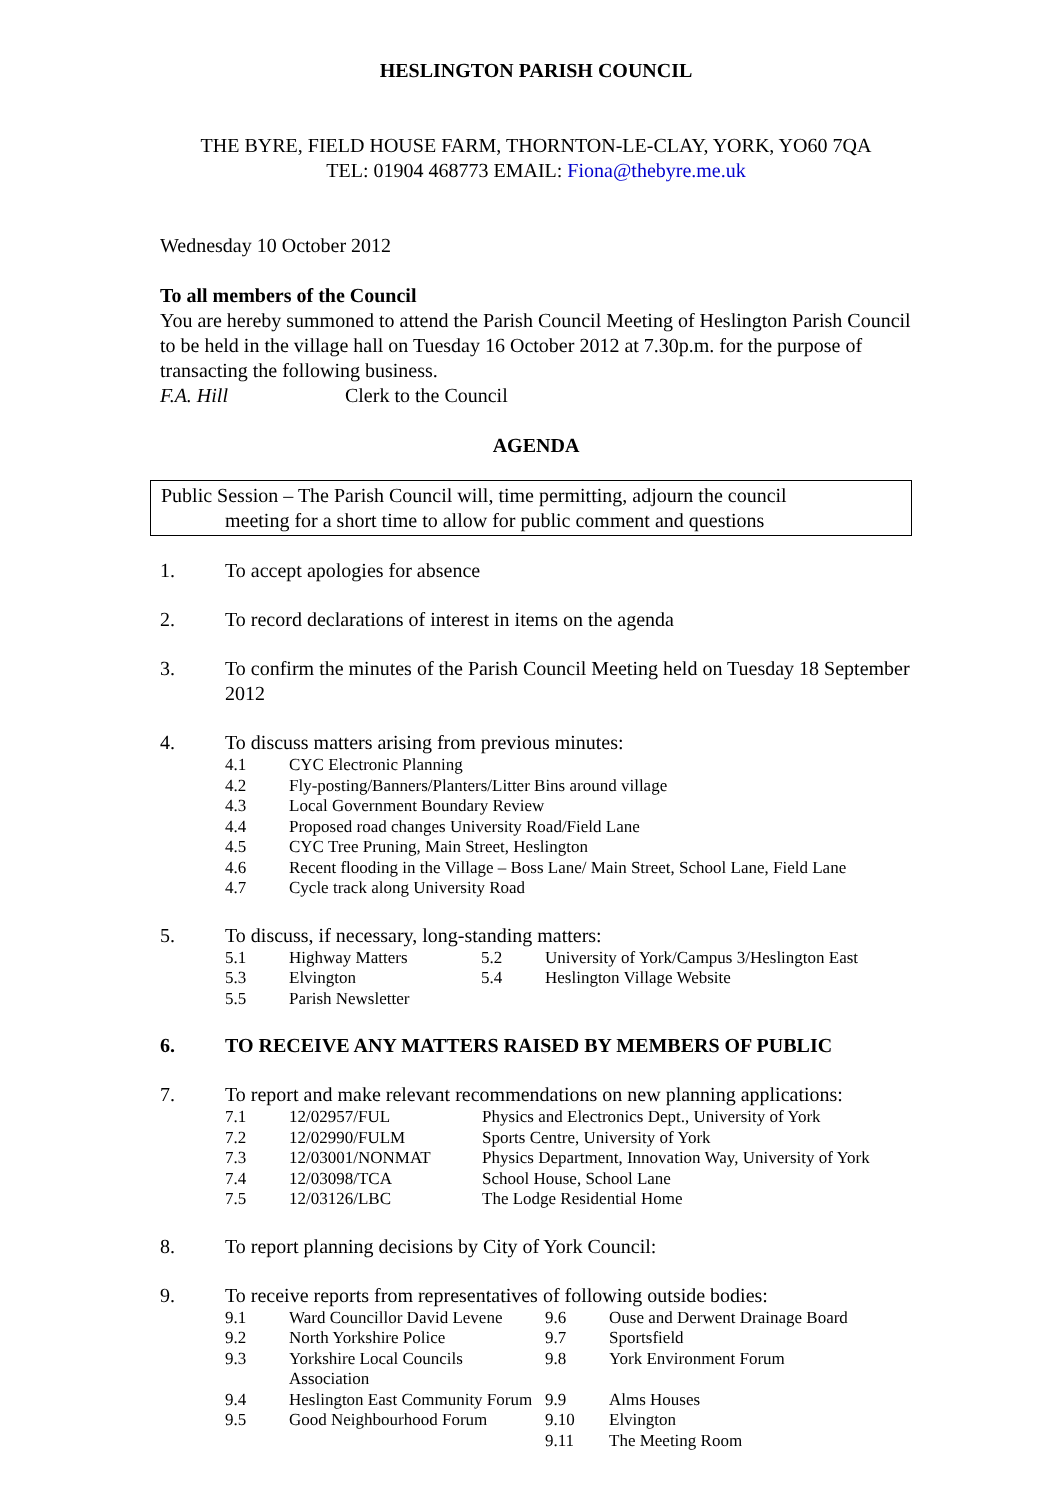HESLINGTON PARISH COUNCIL
THE BYRE, FIELD HOUSE FARM, THORNTON-LE-CLAY, YORK, YO60 7QA
TEL: 01904 468773 EMAIL: Fiona@thebyre.me.uk
Wednesday 10 October 2012
To all members of the Council
You are hereby summoned to attend the Parish Council Meeting of Heslington Parish Council to be held in the village hall on Tuesday 16 October 2012 at 7.30p.m. for the purpose of transacting the following business.
F.A. Hill Clerk to the Council
AGENDA
Public Session – The Parish Council will, time permitting, adjourn the council
meeting for a short time to allow for public comment and questions
1. To accept apologies for absence
2. To record declarations of interest in items on the agenda
3. To confirm the minutes of the Parish Council Meeting held on Tuesday 18 September 2012
4. To discuss matters arising from previous minutes:
| 4.1 | CYC Electronic Planning |
| 4.2 | Fly-posting/Banners/Planters/Litter Bins around village |
| 4.3 | Local Government Boundary Review |
| 4.4 | Proposed road changes University Road/Field Lane |
| 4.5 | CYC Tree Pruning, Main Street, Heslington |
| 4.6 | Recent flooding in the Village – Boss Lane/ Main Street, School Lane, Field Lane |
| 4.7 | Cycle track along University Road |
5. To discuss, if necessary, long-standing matters:
| 5.1 | Highway Matters | 5.2 | University of York/Campus 3/Heslington East |
| 5.3 | Elvington | 5.4 | Heslington Village Website |
| 5.5 | Parish Newsletter | | |
6. TO RECEIVE ANY MATTERS RAISED BY MEMBERS OF PUBLIC
7. To report and make relevant recommendations on new planning applications:
| 7.1 | 12/02957/FUL | Physics and Electronics Dept., University of York |
| 7.2 | 12/02990/FULM | Sports Centre, University of York |
| 7.3 | 12/03001/NONMAT | Physics Department, Innovation Way, University of York |
| 7.4 | 12/03098/TCA | School House, School Lane |
| 7.5 | 12/03126/LBC | The Lodge Residential Home |
8. To report planning decisions by City of York Council:
9. To receive reports from representatives of following outside bodies:
| 9.1 | Ward Councillor David Levene | 9.6 | Ouse and Derwent Drainage Board |
| 9.2 | North Yorkshire Police | 9.7 | Sportsfield |
| 9.3 | Yorkshire Local Councils Association | 9.8 | York Environment Forum |
| 9.4 | Heslington East Community Forum | 9.9 | Alms Houses |
| 9.5 | Good Neighbourhood Forum | 9.10 | Elvington |
| | | 9.11 | The Meeting Room |